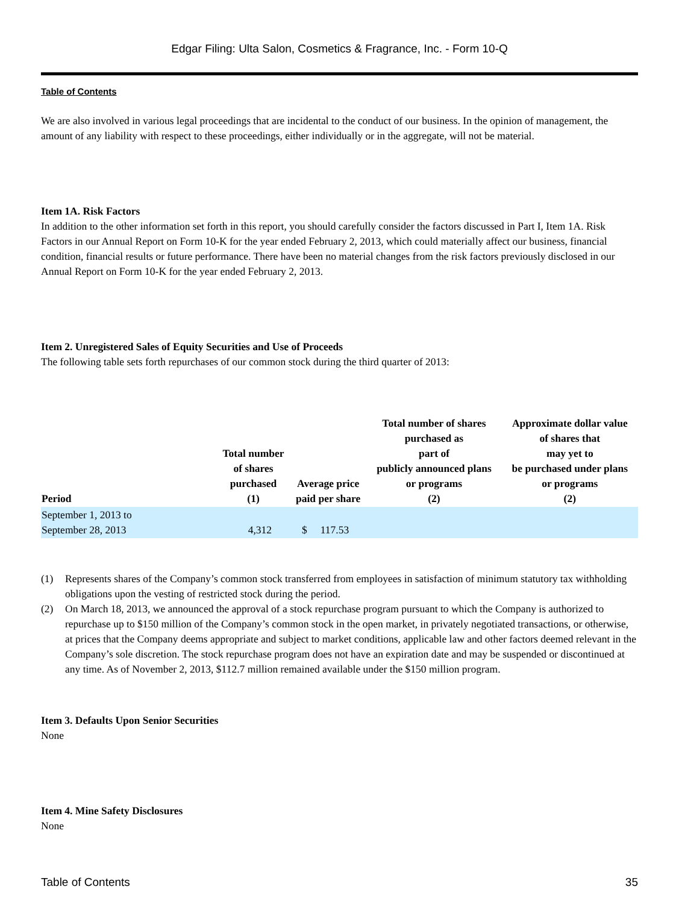Edgar Filing: Ulta Salon, Cosmetics & Fragrance, Inc. - Form 10-Q
Table of Contents
We are also involved in various legal proceedings that are incidental to the conduct of our business. In the opinion of management, the amount of any liability with respect to these proceedings, either individually or in the aggregate, will not be material.
Item 1A. Risk Factors
In addition to the other information set forth in this report, you should carefully consider the factors discussed in Part I, Item 1A. Risk Factors in our Annual Report on Form 10-K for the year ended February 2, 2013, which could materially affect our business, financial condition, financial results or future performance. There have been no material changes from the risk factors previously disclosed in our Annual Report on Form 10-K for the year ended February 2, 2013.
Item 2. Unregistered Sales of Equity Securities and Use of Proceeds
The following table sets forth repurchases of our common stock during the third quarter of 2013:
| Period | Total number of shares purchased (1) | Average price paid per share | Total number of shares purchased as part of publicly announced plans or programs (2) | Approximate dollar value of shares that may yet to be purchased under plans or programs (2) |
| --- | --- | --- | --- | --- |
| September 1, 2013 to September 28, 2013 | 4,312 | $ 117.53 | | |
(1) Represents shares of the Company’s common stock transferred from employees in satisfaction of minimum statutory tax withholding obligations upon the vesting of restricted stock during the period.
(2) On March 18, 2013, we announced the approval of a stock repurchase program pursuant to which the Company is authorized to repurchase up to $150 million of the Company’s common stock in the open market, in privately negotiated transactions, or otherwise, at prices that the Company deems appropriate and subject to market conditions, applicable law and other factors deemed relevant in the Company’s sole discretion. The stock repurchase program does not have an expiration date and may be suspended or discontinued at any time. As of November 2, 2013, $112.7 million remained available under the $150 million program.
Item 3. Defaults Upon Senior Securities
None
Item 4. Mine Safety Disclosures
None
Table of Contents 35